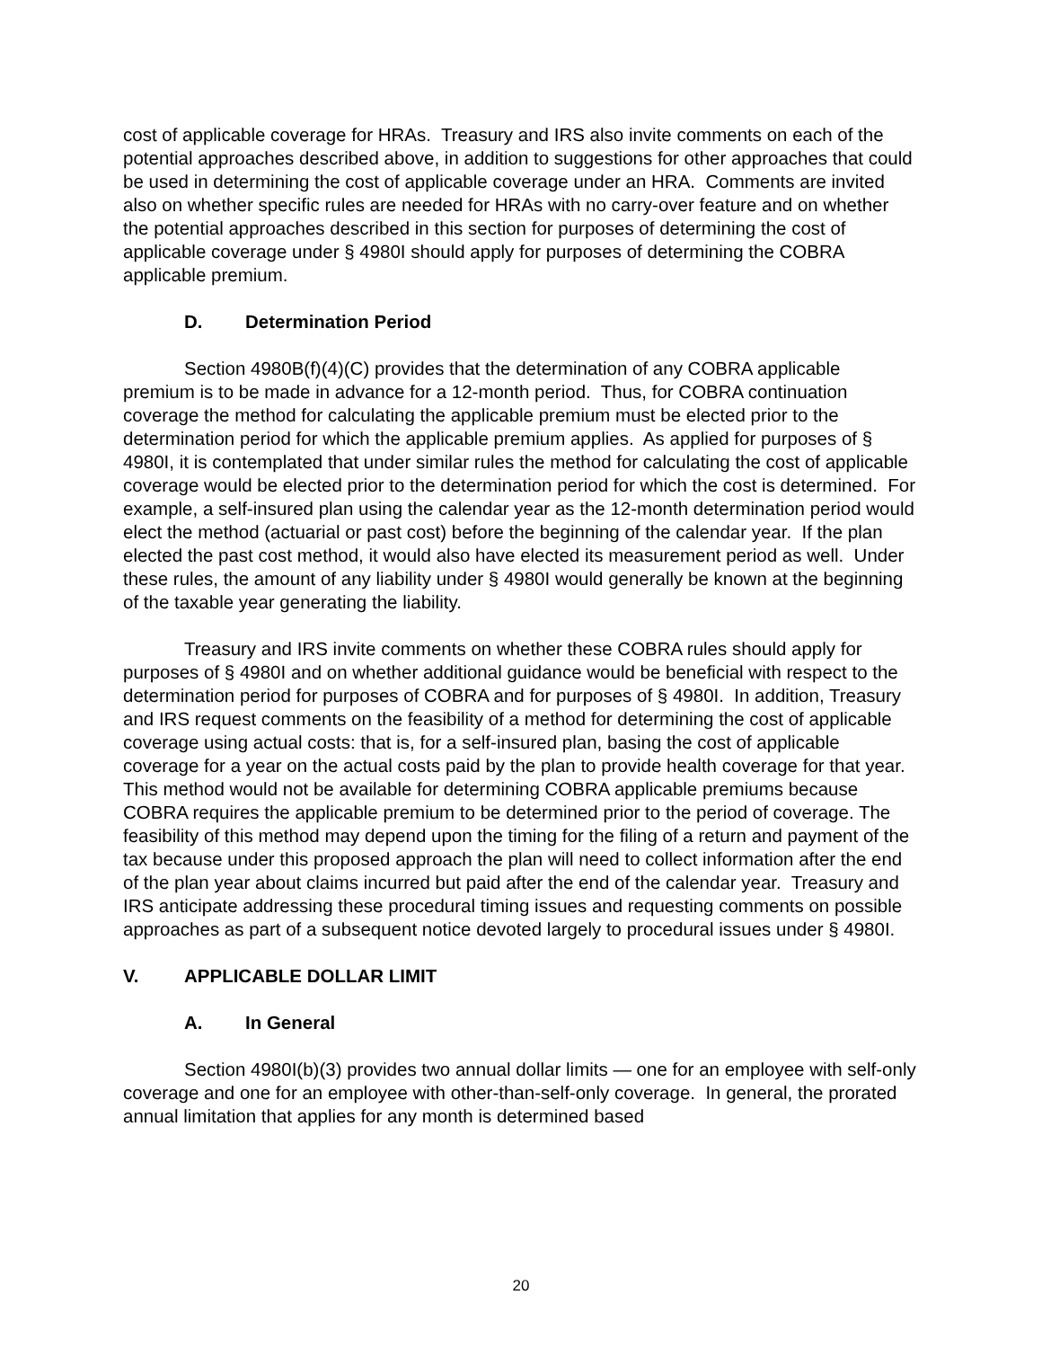cost of applicable coverage for HRAs. Treasury and IRS also invite comments on each of the potential approaches described above, in addition to suggestions for other approaches that could be used in determining the cost of applicable coverage under an HRA. Comments are invited also on whether specific rules are needed for HRAs with no carry-over feature and on whether the potential approaches described in this section for purposes of determining the cost of applicable coverage under § 4980I should apply for purposes of determining the COBRA applicable premium.
D. Determination Period
Section 4980B(f)(4)(C) provides that the determination of any COBRA applicable premium is to be made in advance for a 12-month period. Thus, for COBRA continuation coverage the method for calculating the applicable premium must be elected prior to the determination period for which the applicable premium applies. As applied for purposes of § 4980I, it is contemplated that under similar rules the method for calculating the cost of applicable coverage would be elected prior to the determination period for which the cost is determined. For example, a self-insured plan using the calendar year as the 12-month determination period would elect the method (actuarial or past cost) before the beginning of the calendar year. If the plan elected the past cost method, it would also have elected its measurement period as well. Under these rules, the amount of any liability under § 4980I would generally be known at the beginning of the taxable year generating the liability.
Treasury and IRS invite comments on whether these COBRA rules should apply for purposes of § 4980I and on whether additional guidance would be beneficial with respect to the determination period for purposes of COBRA and for purposes of § 4980I. In addition, Treasury and IRS request comments on the feasibility of a method for determining the cost of applicable coverage using actual costs: that is, for a self-insured plan, basing the cost of applicable coverage for a year on the actual costs paid by the plan to provide health coverage for that year. This method would not be available for determining COBRA applicable premiums because COBRA requires the applicable premium to be determined prior to the period of coverage. The feasibility of this method may depend upon the timing for the filing of a return and payment of the tax because under this proposed approach the plan will need to collect information after the end of the plan year about claims incurred but paid after the end of the calendar year. Treasury and IRS anticipate addressing these procedural timing issues and requesting comments on possible approaches as part of a subsequent notice devoted largely to procedural issues under § 4980I.
V. APPLICABLE DOLLAR LIMIT
A. In General
Section 4980I(b)(3) provides two annual dollar limits — one for an employee with self-only coverage and one for an employee with other-than-self-only coverage. In general, the prorated annual limitation that applies for any month is determined based
20